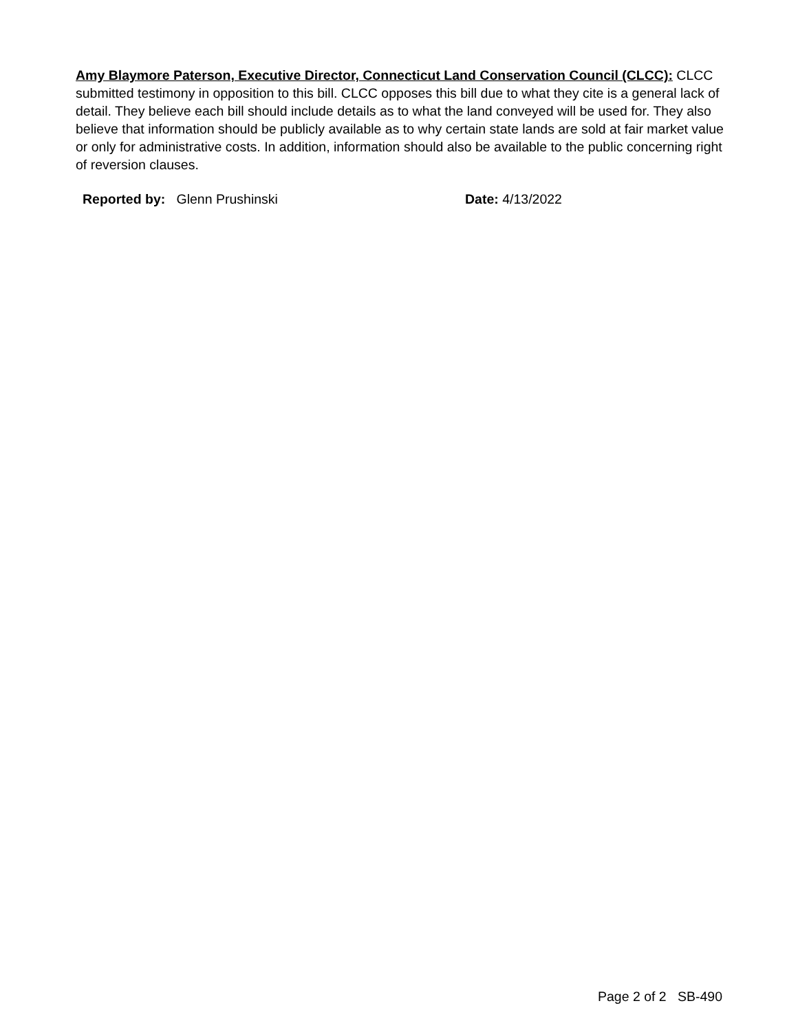Amy Blaymore Paterson, Executive Director, Connecticut Land Conservation Council (CLCC): CLCC submitted testimony in opposition to this bill. CLCC opposes this bill due to what they cite is a general lack of detail. They believe each bill should include details as to what the land conveyed will be used for. They also believe that information should be publicly available as to why certain state lands are sold at fair market value or only for administrative costs. In addition, information should also be available to the public concerning right of reversion clauses.
Reported by: Glenn Prushinski Date: 4/13/2022
Page 2 of 2 SB-490